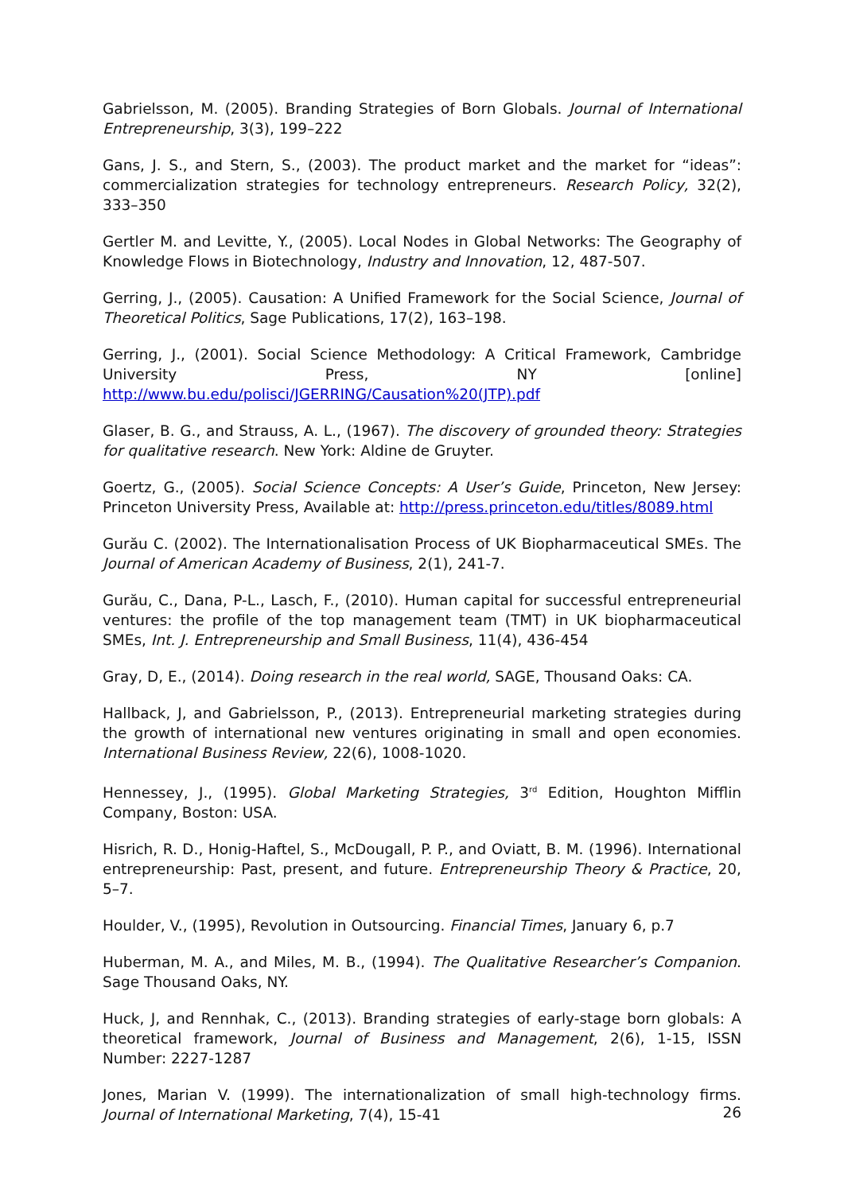Gabrielsson, M. (2005). Branding Strategies of Born Globals. Journal of International Entrepreneurship, 3(3), 199–222
Gans, J. S., and Stern, S., (2003). The product market and the market for “ideas”: commercialization strategies for technology entrepreneurs. Research Policy, 32(2), 333–350
Gertler M. and Levitte, Y., (2005). Local Nodes in Global Networks: The Geography of Knowledge Flows in Biotechnology, Industry and Innovation, 12, 487-507.
Gerring, J., (2005). Causation: A Unified Framework for the Social Science, Journal of Theoretical Politics, Sage Publications, 17(2), 163–198.
Gerring, J., (2001). Social Science Methodology: A Critical Framework, Cambridge University Press, NY [online] http://www.bu.edu/polisci/JGERRING/Causation%20(JTP).pdf
Glaser, B. G., and Strauss, A. L., (1967). The discovery of grounded theory: Strategies for qualitative research. New York: Aldine de Gruyter.
Goertz, G., (2005). Social Science Concepts: A User’s Guide, Princeton, New Jersey: Princeton University Press, Available at: http://press.princeton.edu/titles/8089.html
Gurău C. (2002). The Internationalisation Process of UK Biopharmaceutical SMEs. The Journal of American Academy of Business, 2(1), 241-7.
Gurău, C., Dana, P-L., Lasch, F., (2010). Human capital for successful entrepreneurial ventures: the profile of the top management team (TMT) in UK biopharmaceutical SMEs, Int. J. Entrepreneurship and Small Business, 11(4), 436-454
Gray, D, E., (2014). Doing research in the real world, SAGE, Thousand Oaks: CA.
Hallback, J, and Gabrielsson, P., (2013). Entrepreneurial marketing strategies during the growth of international new ventures originating in small and open economies. International Business Review, 22(6), 1008-1020.
Hennessey, J., (1995). Global Marketing Strategies, 3<sup>rd</sup> Edition, Houghton Mifflin Company, Boston: USA.
Hisrich, R. D., Honig-Haftel, S., McDougall, P. P., and Oviatt, B. M. (1996). International entrepreneurship: Past, present, and future. Entrepreneurship Theory & Practice, 20, 5–7.
Houlder, V., (1995), Revolution in Outsourcing. Financial Times, January 6, p.7
Huberman, M. A., and Miles, M. B., (1994). The Qualitative Researcher’s Companion. Sage Thousand Oaks, NY.
Huck, J, and Rennhak, C., (2013). Branding strategies of early-stage born globals: A theoretical framework, Journal of Business and Management, 2(6), 1-15, ISSN Number: 2227-1287
Jones, Marian V. (1999). The internationalization of small high-technology firms. Journal of International Marketing, 7(4), 15-41
26